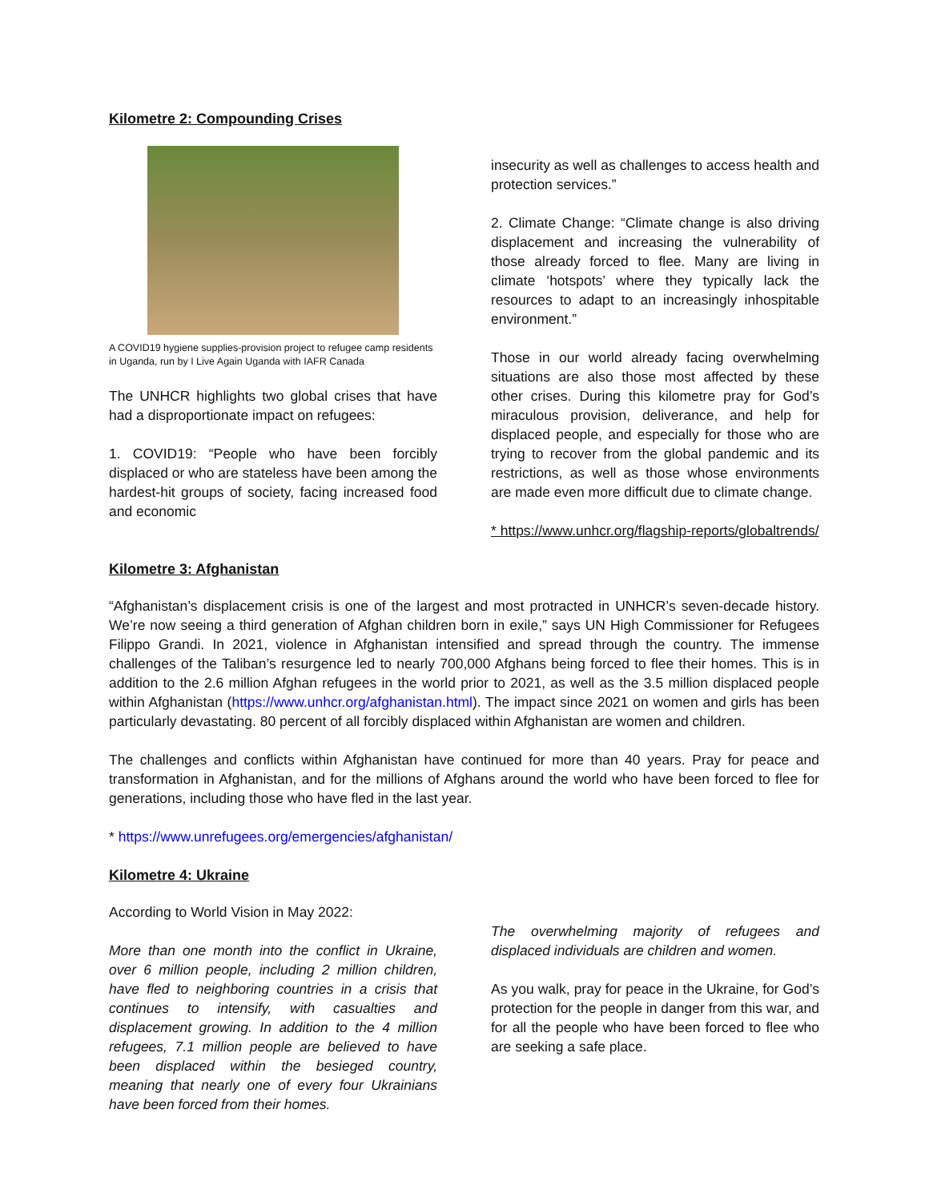Kilometre 2: Compounding Crises
A COVID19 hygiene supplies-provision project to refugee camp residents in Uganda, run by I Live Again Uganda with IAFR Canada
The UNHCR highlights two global crises that have had a disproportionate impact on refugees:
1. COVID19: “People who have been forcibly displaced or who are stateless have been among the hardest-hit groups of society, facing increased food and economic
insecurity as well as challenges to access health and protection services.”
2. Climate Change: “Climate change is also driving displacement and increasing the vulnerability of those already forced to flee. Many are living in climate ‘hotspots’ where they typically lack the resources to adapt to an increasingly inhospitable environment.”
Those in our world already facing overwhelming situations are also those most affected by these other crises. During this kilometre pray for God’s miraculous provision, deliverance, and help for displaced people, and especially for those who are trying to recover from the global pandemic and its restrictions, as well as those whose environments are made even more difficult due to climate change.
* https://www.unhcr.org/flagship-reports/globaltrends/
Kilometre 3: Afghanistan
“Afghanistan’s displacement crisis is one of the largest and most protracted in UNHCR’s seven-decade history. We’re now seeing a third generation of Afghan children born in exile,” says UN High Commissioner for Refugees Filippo Grandi. In 2021, violence in Afghanistan intensified and spread through the country. The immense challenges of the Taliban’s resurgence led to nearly 700,000 Afghans being forced to flee their homes. This is in addition to the 2.6 million Afghan refugees in the world prior to 2021, as well as the 3.5 million displaced people within Afghanistan (https://www.unhcr.org/afghanistan.html). The impact since 2021 on women and girls has been particularly devastating. 80 percent of all forcibly displaced within Afghanistan are women and children.
The challenges and conflicts within Afghanistan have continued for more than 40 years. Pray for peace and transformation in Afghanistan, and for the millions of Afghans around the world who have been forced to flee for generations, including those who have fled in the last year.
* https://www.unrefugees.org/emergencies/afghanistan/
Kilometre 4: Ukraine
According to World Vision in May 2022:
More than one month into the conflict in Ukraine, over 6 million people, including 2 million children, have fled to neighboring countries in a crisis that continues to intensify, with casualties and displacement growing. In addition to the 4 million refugees, 7.1 million people are believed to have been displaced within the besieged country, meaning that nearly one of every four Ukrainians have been forced from their homes.
The overwhelming majority of refugees and displaced individuals are children and women.
As you walk, pray for peace in the Ukraine, for God’s protection for the people in danger from this war, and for all the people who have been forced to flee who are seeking a safe place.